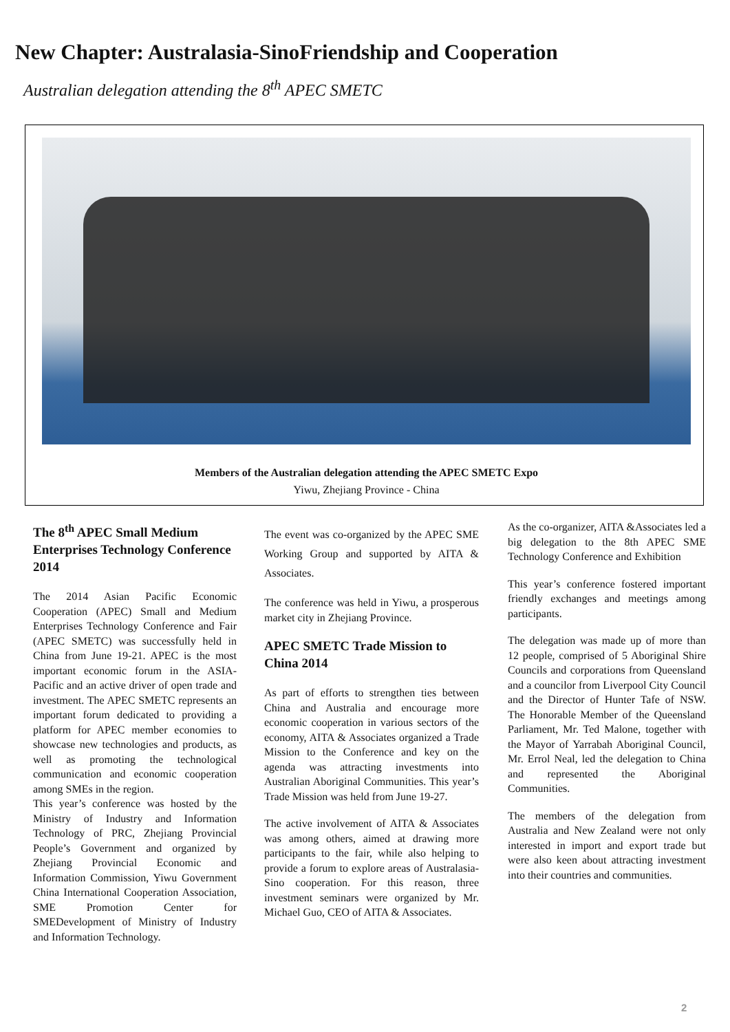New Chapter: Australasia-SinoFriendship and Cooperation
Australian delegation attending the 8<sup>th</sup> APEC SMETC
Members of the Australian delegation attending the APEC SMETC Expo
Yiwu, Zhejiang Province - China
The 8<sup>th</sup> APEC Small Medium Enterprises Technology Conference 2014
The 2014 Asian Pacific Economic Cooperation (APEC) Small and Medium Enterprises Technology Conference and Fair (APEC SMETC) was successfully held in China from June 19-21. APEC is the most important economic forum in the ASIA-Pacific and an active driver of open trade and investment. The APEC SMETC represents an important forum dedicated to providing a platform for APEC member economies to showcase new technologies and products, as well as promoting the technological communication and economic cooperation among SMEs in the region.
This year’s conference was hosted by the Ministry of Industry and Information Technology of PRC, Zhejiang Provincial People’s Government and organized by Zhejiang Provincial Economic and Information Commission, Yiwu Government China International Cooperation Association, SME Promotion Center for SMEDevelopment of Ministry of Industry and Information Technology.
The event was co-organized by the APEC SME Working Group and supported by AITA & Associates.
The conference was held in Yiwu, a prosperous market city in Zhejiang Province.
APEC SMETC Trade Mission to China 2014
As part of efforts to strengthen ties between China and Australia and encourage more economic cooperation in various sectors of the economy, AITA & Associates organized a Trade Mission to the Conference and key on the agenda was attracting investments into Australian Aboriginal Communities. This year’s Trade Mission was held from June 19-27.
The active involvement of AITA & Associates was among others, aimed at drawing more participants to the fair, while also helping to provide a forum to explore areas of Australasia-Sino cooperation. For this reason, three investment seminars were organized by Mr. Michael Guo, CEO of AITA & Associates.
As the co-organizer, AITA &Associates led a big delegation to the 8th APEC SME Technology Conference and Exhibition
This year’s conference fostered important friendly exchanges and meetings among participants.
The delegation was made up of more than 12 people, comprised of 5 Aboriginal Shire Councils and corporations from Queensland and a councilor from Liverpool City Council and the Director of Hunter Tafe of NSW. The Honorable Member of the Queensland Parliament, Mr. Ted Malone, together with the Mayor of Yarrabah Aboriginal Council, Mr. Errol Neal, led the delegation to China and represented the Aboriginal Communities.
The members of the delegation from Australia and New Zealand were not only interested in import and export trade but were also keen about attracting investment into their countries and communities.
2